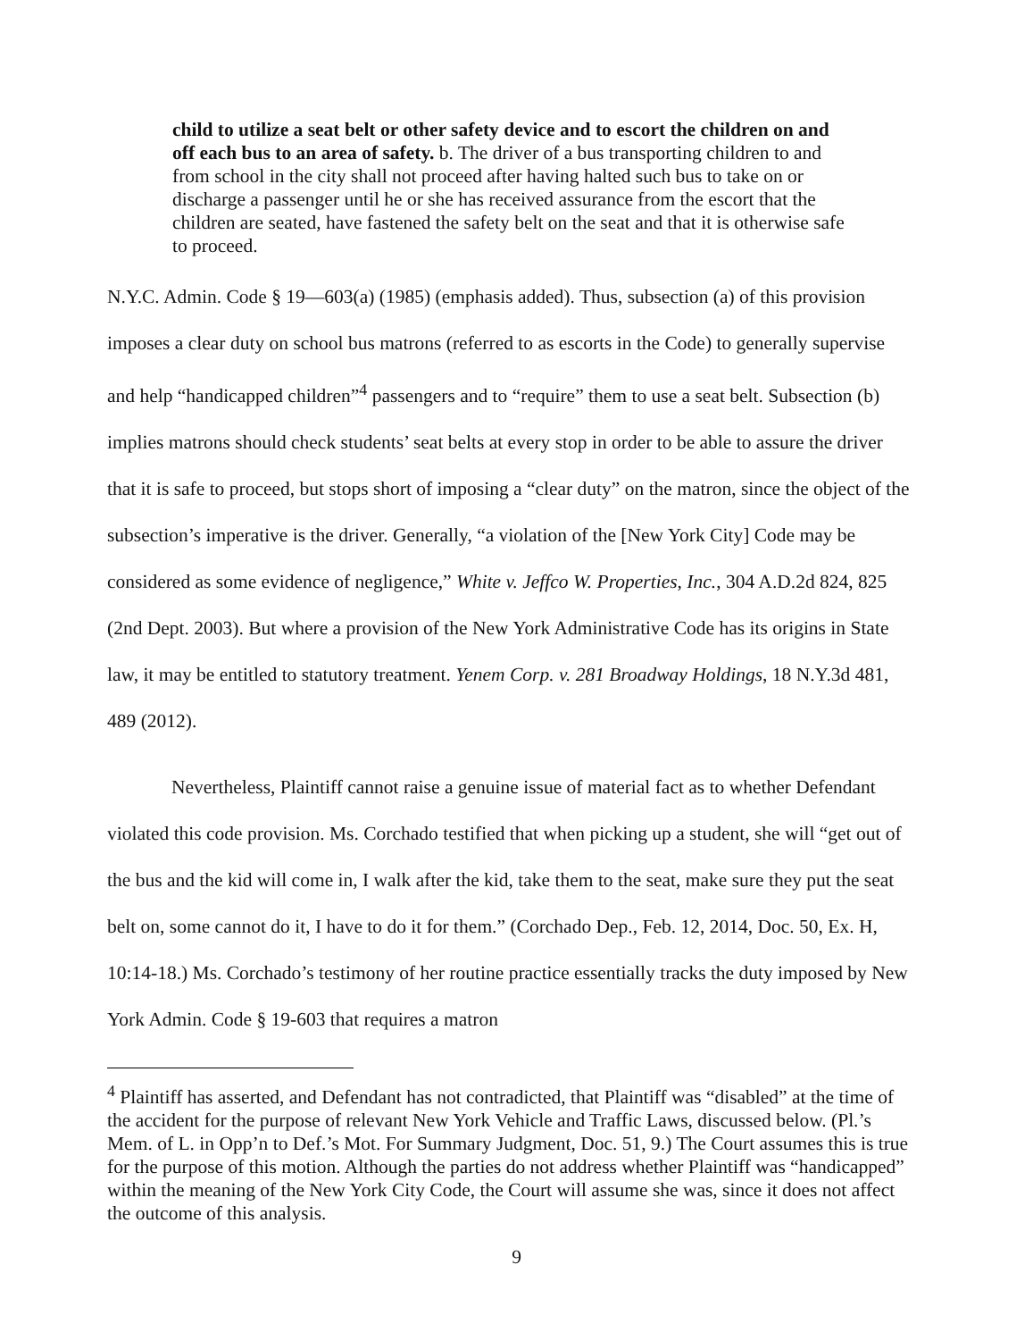child to utilize a seat belt or other safety device and to escort the children on and off each bus to an area of safety. b. The driver of a bus transporting children to and from school in the city shall not proceed after having halted such bus to take on or discharge a passenger until he or she has received assurance from the escort that the children are seated, have fastened the safety belt on the seat and that it is otherwise safe to proceed.
N.Y.C. Admin. Code § 19—603(a) (1985) (emphasis added). Thus, subsection (a) of this provision imposes a clear duty on school bus matrons (referred to as escorts in the Code) to generally supervise and help “handicapped children”<sup>4</sup> passengers and to “require” them to use a seat belt. Subsection (b) implies matrons should check students’ seat belts at every stop in order to be able to assure the driver that it is safe to proceed, but stops short of imposing a “clear duty” on the matron, since the object of the subsection’s imperative is the driver. Generally, “a violation of the [New York City] Code may be considered as some evidence of negligence,” White v. Jeffco W. Properties, Inc., 304 A.D.2d 824, 825 (2nd Dept. 2003). But where a provision of the New York Administrative Code has its origins in State law, it may be entitled to statutory treatment. Yenem Corp. v. 281 Broadway Holdings, 18 N.Y.3d 481, 489 (2012).
Nevertheless, Plaintiff cannot raise a genuine issue of material fact as to whether Defendant violated this code provision. Ms. Corchado testified that when picking up a student, she will “get out of the bus and the kid will come in, I walk after the kid, take them to the seat, make sure they put the seat belt on, some cannot do it, I have to do it for them.” (Corchado Dep., Feb. 12, 2014, Doc. 50, Ex. H, 10:14-18.) Ms. Corchado’s testimony of her routine practice essentially tracks the duty imposed by New York Admin. Code § 19-603 that requires a matron
<sup>4</sup> Plaintiff has asserted, and Defendant has not contradicted, that Plaintiff was “disabled” at the time of the accident for the purpose of relevant New York Vehicle and Traffic Laws, discussed below. (Pl.’s Mem. of L. in Opp’n to Def.’s Mot. For Summary Judgment, Doc. 51, 9.) The Court assumes this is true for the purpose of this motion. Although the parties do not address whether Plaintiff was “handicapped” within the meaning of the New York City Code, the Court will assume she was, since it does not affect the outcome of this analysis.
9